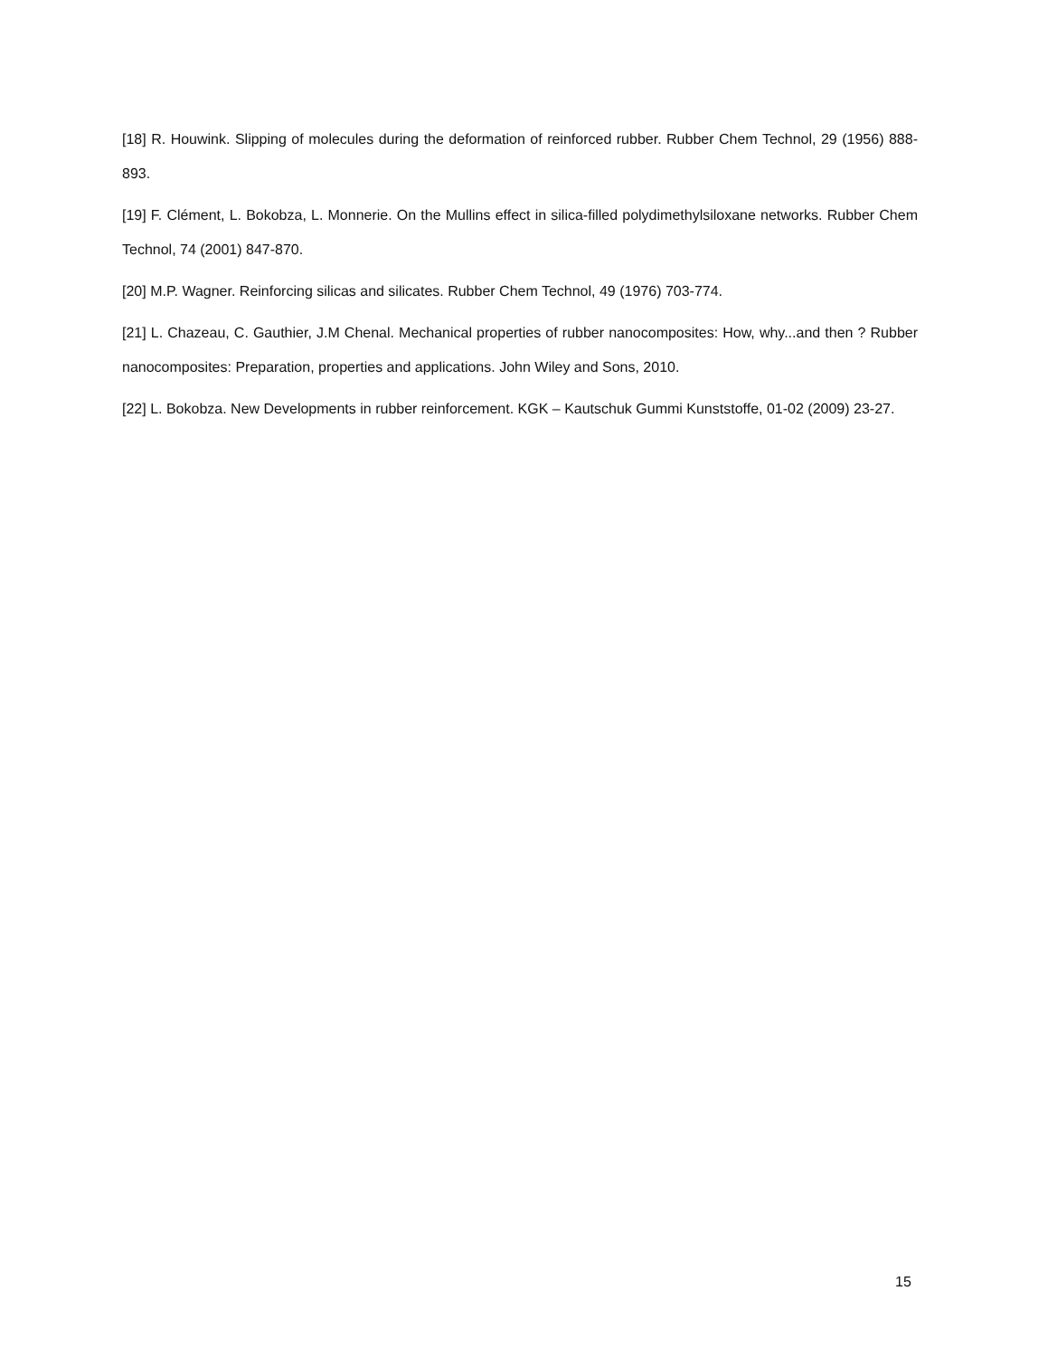[18] R. Houwink. Slipping of molecules during the deformation of reinforced rubber. Rubber Chem Technol, 29 (1956) 888-893.
[19] F. Clément, L. Bokobza, L. Monnerie. On the Mullins effect in silica-filled polydimethylsiloxane networks. Rubber Chem Technol, 74 (2001) 847-870.
[20] M.P. Wagner. Reinforcing silicas and silicates. Rubber Chem Technol, 49 (1976) 703-774.
[21] L. Chazeau, C. Gauthier, J.M Chenal. Mechanical properties of rubber nanocomposites: How, why...and then ? Rubber nanocomposites: Preparation, properties and applications. John Wiley and Sons, 2010.
[22] L. Bokobza. New Developments in rubber reinforcement. KGK – Kautschuk Gummi Kunststoffe, 01-02 (2009) 23-27.
15